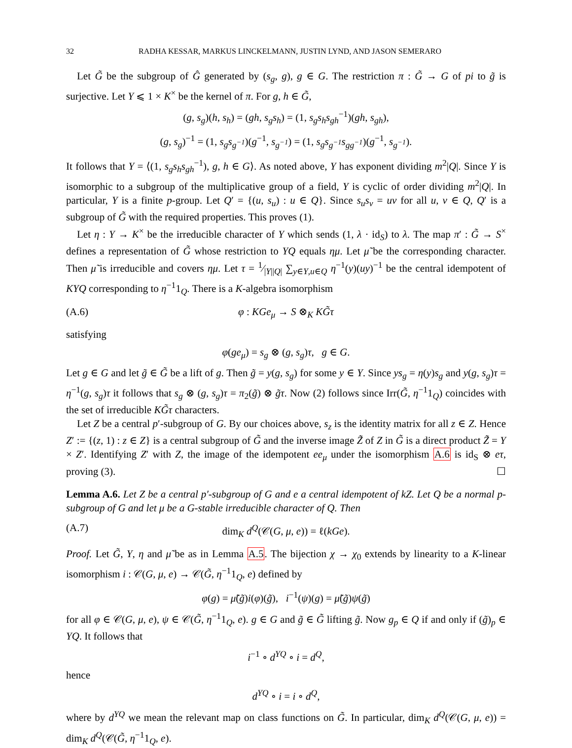32 RADHA KESSAR, MARKUS LINCKELMANN, JUSTIN LYND, AND JASON SEMERARO
Let G̃ be the subgroup of Ĝ generated by (s<sub>g</sub>, g), g ∈ G. The restriction π : G̃ → G of pi to g̃ is surjective. Let Y ⩽ 1 × K<sup>×</sup> be the kernel of π. For g, h ∈ G̃,
(g, s<sub>g</sub>)(h, s<sub>h</sub>) = (gh, s<sub>g</sub>s<sub>h</sub>) = (1, s<sub>g</sub>s<sub>h</sub>s<sub>gh</sub><sup>−1</sup>)(gh, s<sub>gh</sub>),
(g, s<sub>g</sub>)<sup>−1</sup> = (1, s<sub>g</sub>s<sub>g<sup>−1</sup></sub>)(g<sup>−1</sup>, s<sub>g<sup>−1</sup></sub>) = (1, s<sub>g</sub>s<sub>g<sup>−1</sup></sub>s<sub>gg<sup>−1</sup></sub>)(g<sup>−1</sup>, s<sub>g<sup>−1</sup></sub>).
It follows that Y = ⟨(1, s<sub>g</sub>s<sub>h</sub>s<sub>gh</sub><sup>−1</sup>), g, h ∈ G⟩. As noted above, Y has exponent dividing m<sup>2</sup>|Q|. Since Y is isomorphic to a subgroup of the multiplicative group of a field, Y is cyclic of order dividing m<sup>2</sup>|Q|. In particular, Y is a finite p-group. Let Q′ = {(u, s<sub>u</sub>) : u ∈ Q}. Since s<sub>u</sub>s<sub>v</sub> = uv for all u, v ∈ Q, Q′ is a subgroup of G̃ with the required properties. This proves (1).
Let η : Y → K<sup>×</sup> be the irreducible character of Y which sends (1, λ · id<sub>S</sub>) to λ. The map π′ : G̃ → S<sup>×</sup> defines a representation of G̃ whose restriction to YQ equals ημ. Let μ̃ be the corresponding character. Then μ̃ is irreducible and covers ημ. Let τ = 1⁄|Y||Q| ∑<sub>y∈Y,u∈Q</sub> η<sup>−1</sup>(y)(uy)<sup>−1</sup> be the central idempotent of KYQ corresponding to η<sup>−1</sup>1<sub>Q</sub>. There is a K-algebra isomorphism
(A.6) φ : KGe<sub>μ</sub> → S ⊗<sub>K</sub> KG̃τ
satisfying
φ(ge<sub>μ</sub>) = s<sub>g</sub> ⊗ (g, s<sub>g</sub>)τ, g ∈ G.
Let g ∈ G and let g̃ ∈ G̃ be a lift of g. Then g̃ = y(g, s<sub>g</sub>) for some y ∈ Y. Since ys<sub>g</sub> = η(y)s<sub>g</sub> and y(g, s<sub>g</sub>)τ = η<sup>−1</sup>(g, s<sub>g</sub>)τ it follows that s<sub>g</sub> ⊗ (g, s<sub>g</sub>)τ = π<sub>2</sub>(g̃) ⊗ g̃τ. Now (2) follows since Irr(G̃, η<sup>−1</sup>1<sub>Q</sub>) coincides with the set of irreducible KG̃τ characters.
Let Z be a central p′-subgroup of G. By our choices above, s<sub>z</sub> is the identity matrix for all z ∈ Z. Hence Z′ := {(z, 1) : z ∈ Z} is a central subgroup of G̃ and the inverse image Z̃ of Z in G̃ is a direct product Z̃ = Y × Z′. Identifying Z′ with Z, the image of the idempotent ee<sub>μ</sub> under the isomorphism A.6 is id<sub>S</sub> ⊗ eτ, proving (3). ☐
Lemma A.6. Let Z be a central p′-subgroup of G and e a central idempotent of kZ. Let Q be a normal p-subgroup of G and let μ be a G-stable irreducible character of Q. Then
(A.7) dim<sub>K</sub> d<sup>Q</sup>(𝒞(G, μ, e)) = ℓ(kGe).
Proof. Let G̃, Y, η and μ̃ be as in Lemma A.5. The bijection χ → χ<sub>0</sub> extends by linearity to a K-linear isomorphism i : 𝒞(G, μ, e) → 𝒞(G̃, η<sup>−1</sup>1<sub>Q</sub>, e) defined by
φ(g) = μ̃(g̃)i(φ)(g̃), i<sup>−1</sup>(ψ)(g) = μ̃(g̃)ψ(g̃)
for all φ ∈ 𝒞(G, μ, e), ψ ∈ 𝒞(G̃, η<sup>−1</sup>1<sub>Q</sub>, e). g ∈ G and g̃ ∈ G̃ lifting g̃. Now g<sub>p</sub> ∈ Q if and only if (g̃)<sub>p</sub> ∈ YQ. It follows that
i<sup>−1</sup> ∘ d<sup>YQ</sup> ∘ i = d<sup>Q</sup>,
hence
d<sup>YQ</sup> ∘ i = i ∘ d<sup>Q</sup>,
where by d<sup>YQ</sup> we mean the relevant map on class functions on G̃. In particular, dim<sub>K</sub> d<sup>Q</sup>(𝒞(G, μ, e)) = dim<sub>K</sub> d<sup>Q</sup>(𝒞(G̃, η<sup>−1</sup>1<sub>Q</sub>, e).